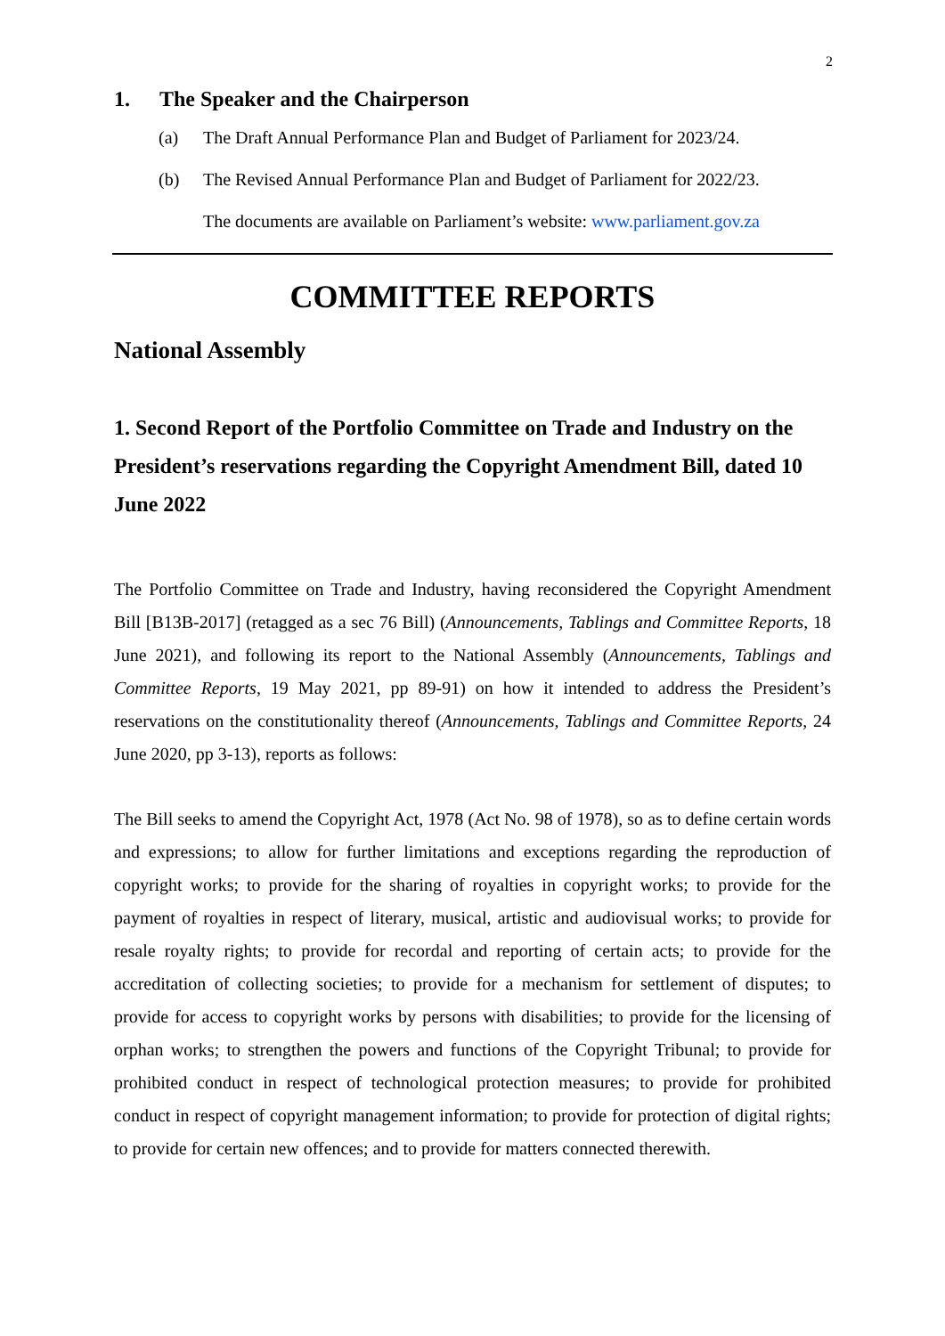2
1. The Speaker and the Chairperson
(a) The Draft Annual Performance Plan and Budget of Parliament for 2023/24.
(b) The Revised Annual Performance Plan and Budget of Parliament for 2022/23.
The documents are available on Parliament’s website: www.parliament.gov.za
COMMITTEE REPORTS
National Assembly
1. Second Report of the Portfolio Committee on Trade and Industry on the President’s reservations regarding the Copyright Amendment Bill, dated 10 June 2022
The Portfolio Committee on Trade and Industry, having reconsidered the Copyright Amendment Bill [B13B-2017] (retagged as a sec 76 Bill) (Announcements, Tablings and Committee Reports, 18 June 2021), and following its report to the National Assembly (Announcements, Tablings and Committee Reports, 19 May 2021, pp 89-91) on how it intended to address the President’s reservations on the constitutionality thereof (Announcements, Tablings and Committee Reports, 24 June 2020, pp 3-13), reports as follows:
The Bill seeks to amend the Copyright Act, 1978 (Act No. 98 of 1978), so as to define certain words and expressions; to allow for further limitations and exceptions regarding the reproduction of copyright works; to provide for the sharing of royalties in copyright works; to provide for the payment of royalties in respect of literary, musical, artistic and audiovisual works; to provide for resale royalty rights; to provide for recordal and reporting of certain acts; to provide for the accreditation of collecting societies; to provide for a mechanism for settlement of disputes; to provide for access to copyright works by persons with disabilities; to provide for the licensing of orphan works; to strengthen the powers and functions of the Copyright Tribunal; to provide for prohibited conduct in respect of technological protection measures; to provide for prohibited conduct in respect of copyright management information; to provide for protection of digital rights; to provide for certain new offences; and to provide for matters connected therewith.